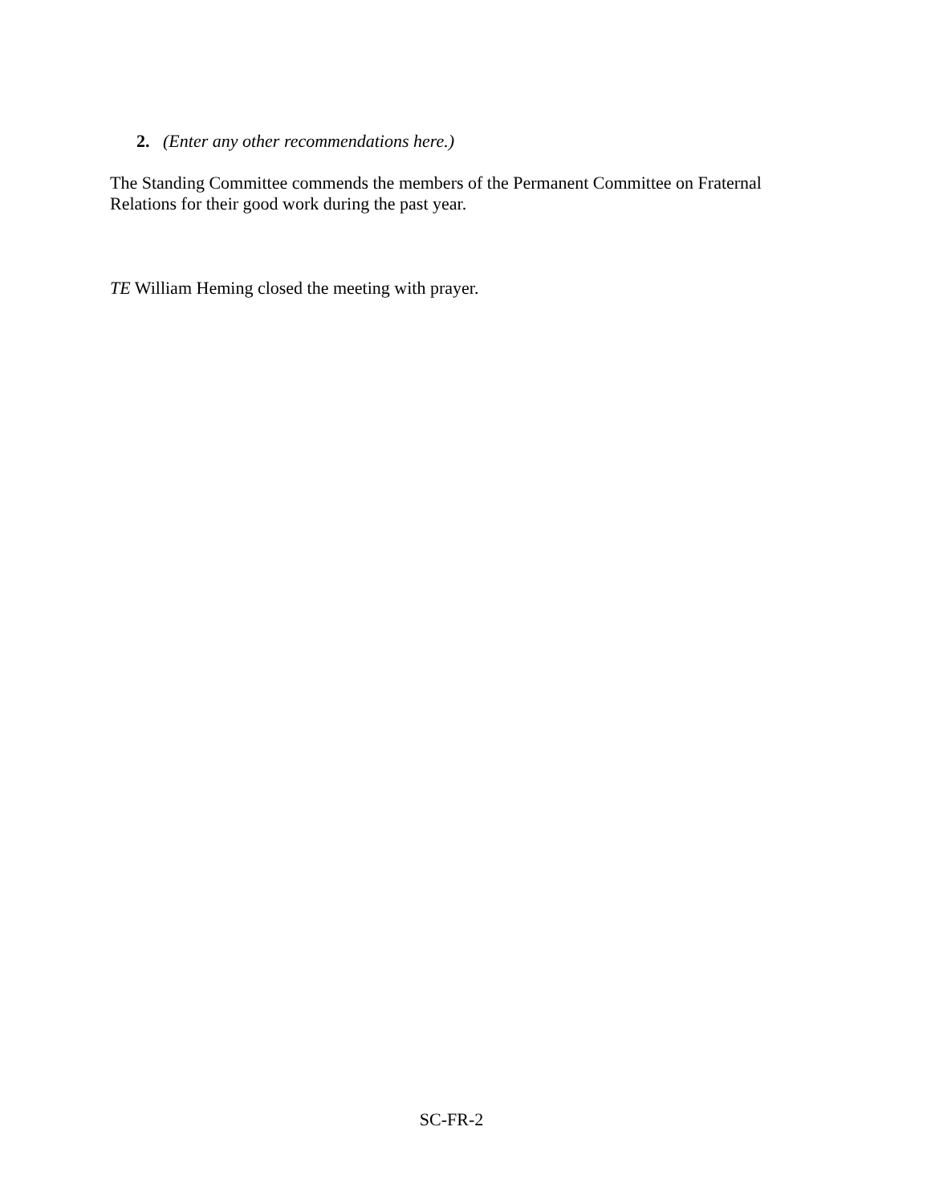2. (Enter any other recommendations here.)
The Standing Committee commends the members of the Permanent Committee on Fraternal Relations for their good work during the past year.
TE William Heming closed the meeting with prayer.
SC-FR-2